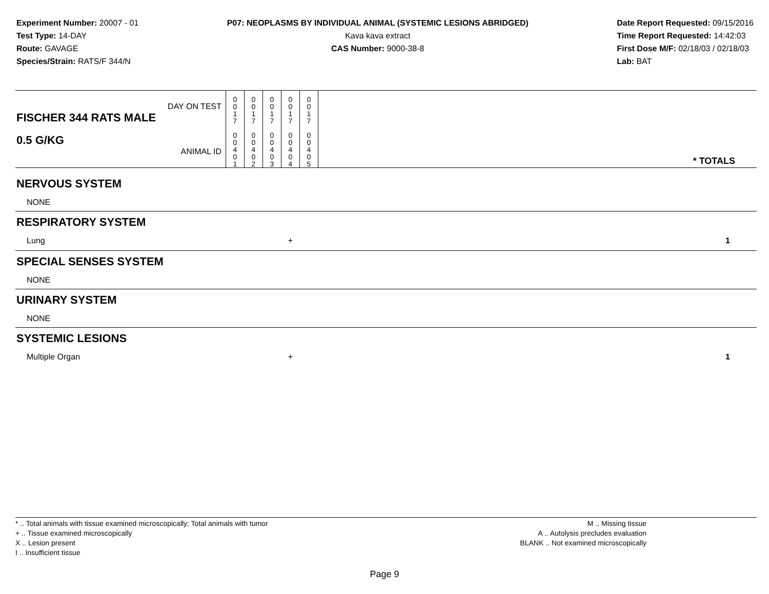Experiment Number: 20007 - 01
Test Type: 14-DAY
Route: GAVAGE
Species/Strain: RATS/F 344/N
P07: NEOPLASMS BY INDIVIDUAL ANIMAL (SYSTEMIC LESIONS ABRIDGED)
Kava kava extract
CAS Number: 9000-38-8
Date Report Requested: 09/15/2016
Time Report Requested: 14:42:03
First Dose M/F: 02/18/03 / 02/18/03
Lab: BAT
| DAY ON TEST FISCHER 344 RATS MALE 0.5 G/KG ANIMAL ID | 0 0 1 7 0 0 4 0 1 | 0 0 1 7 0 0 4 0 2 | 0 0 1 7 0 0 4 0 3 | 0 0 1 7 0 0 4 0 4 | 0 0 1 7 0 0 4 0 5 | | * TOTALS |
| NERVOUS SYSTEM | | | | | | | |
| NONE | | | | | | | |
| RESPIRATORY SYSTEM | | | | | | | |
| Lung | | | | + | | | 1 |
| SPECIAL SENSES SYSTEM | | | | | | | |
| NONE | | | | | | | |
| URINARY SYSTEM | | | | | | | |
| NONE | | | | | | | |
| SYSTEMIC LESIONS | | | | | | | |
| Multiple Organ | | | | + | | | 1 |
* .. Total animals with tissue examined microscopically; Total animals with tumor
+ .. Tissue examined microscopically
X .. Lesion present
I .. Insufficient tissue
M .. Missing tissue
A .. Autolysis precludes evaluation
BLANK .. Not examined microscopically
Page 9